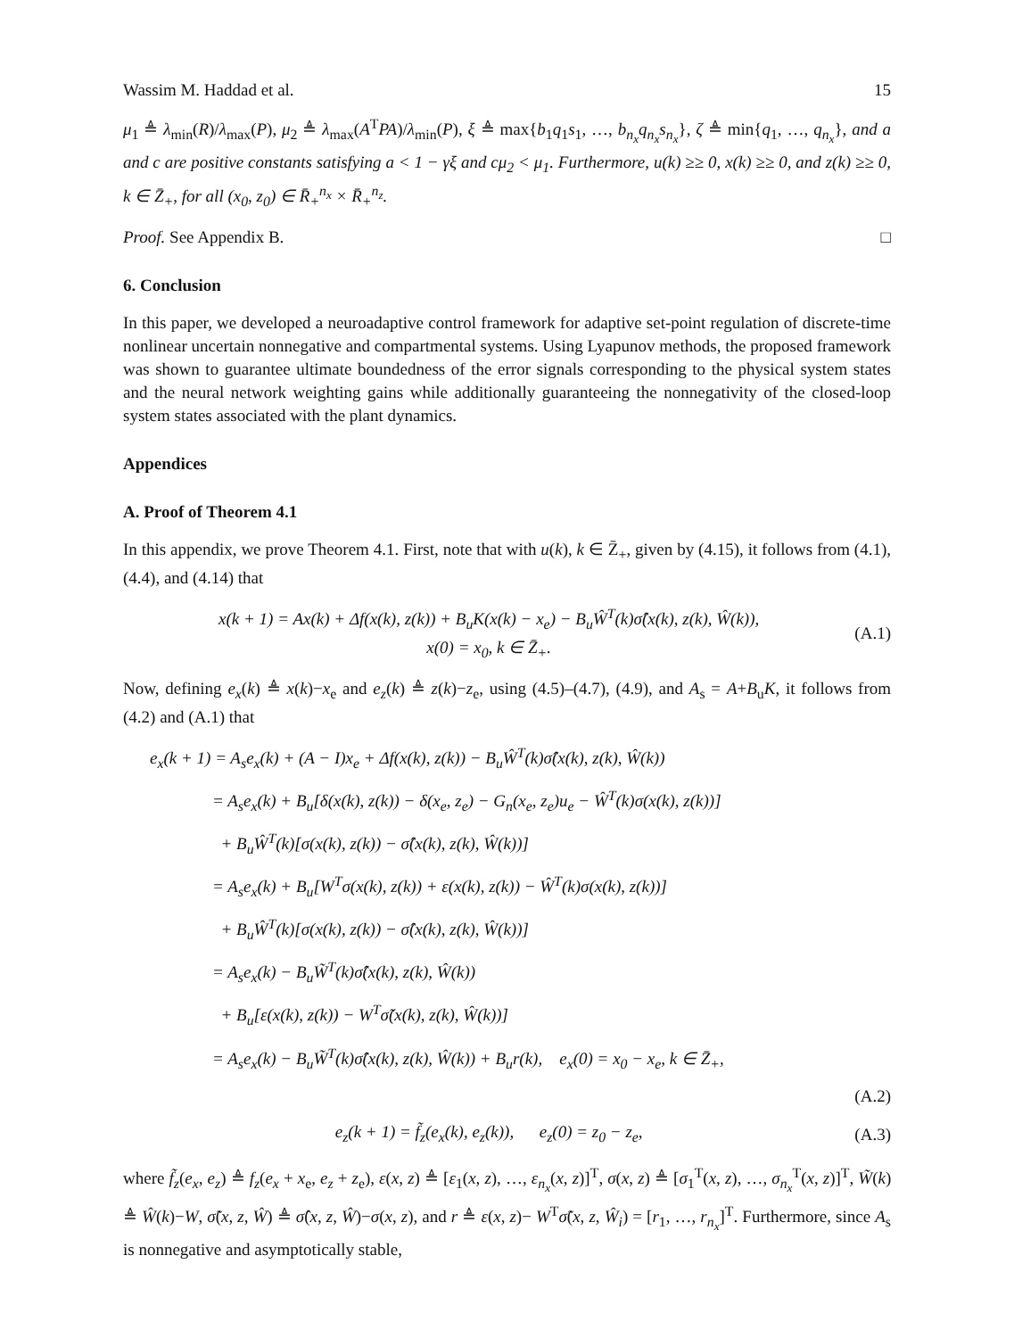Wassim M. Haddad et al. 15
μ<sub>1</sub> ≜ λ<sub>min</sub>(R)/λ<sub>max</sub>(P), μ<sub>2</sub> ≜ λ<sub>max</sub>(A<sup>T</sup>PA)/λ<sub>min</sub>(P), ξ ≜ max{b<sub>1</sub>q<sub>1</sub>s<sub>1</sub>, …, b<sub>n<sub>x</sub></sub>q<sub>n<sub>x</sub></sub>s<sub>n<sub>x</sub></sub>}, ζ ≜ min{q<sub>1</sub>, …, q<sub>n<sub>x</sub></sub>}, and a and c are positive constants satisfying a < 1 − γξ and cμ<sub>2</sub> < μ<sub>1</sub>. Furthermore, u(k) ≥≥ 0, x(k) ≥≥ 0, and z(k) ≥≥ 0, k ∈ Z̄<sub>+</sub>, for all (x<sub>0</sub>, z<sub>0</sub>) ∈ R̄<sub>+</sub><sup>n<sub>x</sub></sup> × R̄<sub>+</sub><sup>n<sub>z</sub></sup>.
Proof. See Appendix B. □
6. Conclusion
In this paper, we developed a neuroadaptive control framework for adaptive set-point regulation of discrete-time nonlinear uncertain nonnegative and compartmental systems. Using Lyapunov methods, the proposed framework was shown to guarantee ultimate boundedness of the error signals corresponding to the physical system states and the neural network weighting gains while additionally guaranteeing the nonnegativity of the closed-loop system states associated with the plant dynamics.
Appendices
A. Proof of Theorem 4.1
In this appendix, we prove Theorem 4.1. First, note that with u(k), k ∈ Z̄<sub>+</sub>, given by (4.15), it follows from (4.1), (4.4), and (4.14) that
x(k + 1) = Ax(k) + Δf(x(k), z(k)) + B<sub>u</sub>K(x(k) − x<sub>e</sub>) − B<sub>u</sub>Ŵ<sup>T</sup>(k)σ̂(x(k), z(k), Ŵ(k)),
x(0) = x<sub>0</sub>, k ∈ Z̄<sub>+</sub>.
(A.1)
Now, defining e<sub>x</sub>(k) ≜ x(k)−x<sub>e</sub> and e<sub>z</sub>(k) ≜ z(k)−z<sub>e</sub>, using (4.5)–(4.7), (4.9), and A<sub>s</sub> = A+B<sub>u</sub>K, it follows from (4.2) and (A.1) that
e<sub>x</sub>(k + 1) = A<sub>s</sub>e<sub>x</sub>(k) + (A − I)x<sub>e</sub> + Δf(x(k), z(k)) − B<sub>u</sub>Ŵ<sup>T</sup>(k)σ̂(x(k), z(k), Ŵ(k))
= A<sub>s</sub>e<sub>x</sub>(k) + B<sub>u</sub>[δ(x(k), z(k)) − δ(x<sub>e</sub>, z<sub>e</sub>) − G<sub>n</sub>(x<sub>e</sub>, z<sub>e</sub>)u<sub>e</sub> − Ŵ<sup>T</sup>(k)σ(x(k), z(k))]
+ B<sub>u</sub>Ŵ<sup>T</sup>(k)[σ(x(k), z(k)) − σ̂(x(k), z(k), Ŵ(k))]
= A<sub>s</sub>e<sub>x</sub>(k) + B<sub>u</sub>[W<sup>T</sup>σ(x(k), z(k)) + ε(x(k), z(k)) − Ŵ<sup>T</sup>(k)σ(x(k), z(k))]
+ B<sub>u</sub>Ŵ<sup>T</sup>(k)[σ(x(k), z(k)) − σ̂(x(k), z(k), Ŵ(k))]
= A<sub>s</sub>e<sub>x</sub>(k) − B<sub>u</sub>W̃<sup>T</sup>(k)σ̂(x(k), z(k), Ŵ(k))
+ B<sub>u</sub>[ε(x(k), z(k)) − W<sup>T</sup>σ̃(x(k), z(k), Ŵ(k))]
= A<sub>s</sub>e<sub>x</sub>(k) − B<sub>u</sub>W̃<sup>T</sup>(k)σ̂(x(k), z(k), Ŵ(k)) + B<sub>u</sub>r(k), e<sub>x</sub>(0) = x<sub>0</sub> − x<sub>e</sub>, k ∈ Z̄<sub>+</sub>,
(A.2)
e<sub>z</sub>(k + 1) = f̃<sub>z</sub>(e<sub>x</sub>(k), e<sub>z</sub>(k)), e<sub>z</sub>(0) = z<sub>0</sub> − z<sub>e</sub>,
(A.3)
where f̃<sub>z</sub>(e<sub>x</sub>, e<sub>z</sub>) ≜ f<sub>z</sub>(e<sub>x</sub> + x<sub>e</sub>, e<sub>z</sub> + z<sub>e</sub>), ε(x, z) ≜ [ε<sub>1</sub>(x, z), …, ε<sub>n<sub>x</sub></sub>(x, z)]<sup>T</sup>, σ(x, z) ≜ [σ<sub>1</sub><sup>T</sup>(x, z), …, σ<sub>n<sub>x</sub></sub><sup>T</sup>(x, z)]<sup>T</sup>, W̃(k) ≜ Ŵ(k)−W, σ̃(x, z, Ŵ) ≜ σ̂(x, z, Ŵ)−σ(x, z), and r ≜ ε(x, z)− W<sup>T</sup>σ̃(x, z, Ŵ<sub>i</sub>) = [r<sub>1</sub>, …, r<sub>n<sub>x</sub></sub>]<sup>T</sup>. Furthermore, since A<sub>s</sub> is nonnegative and asymptotically stable,